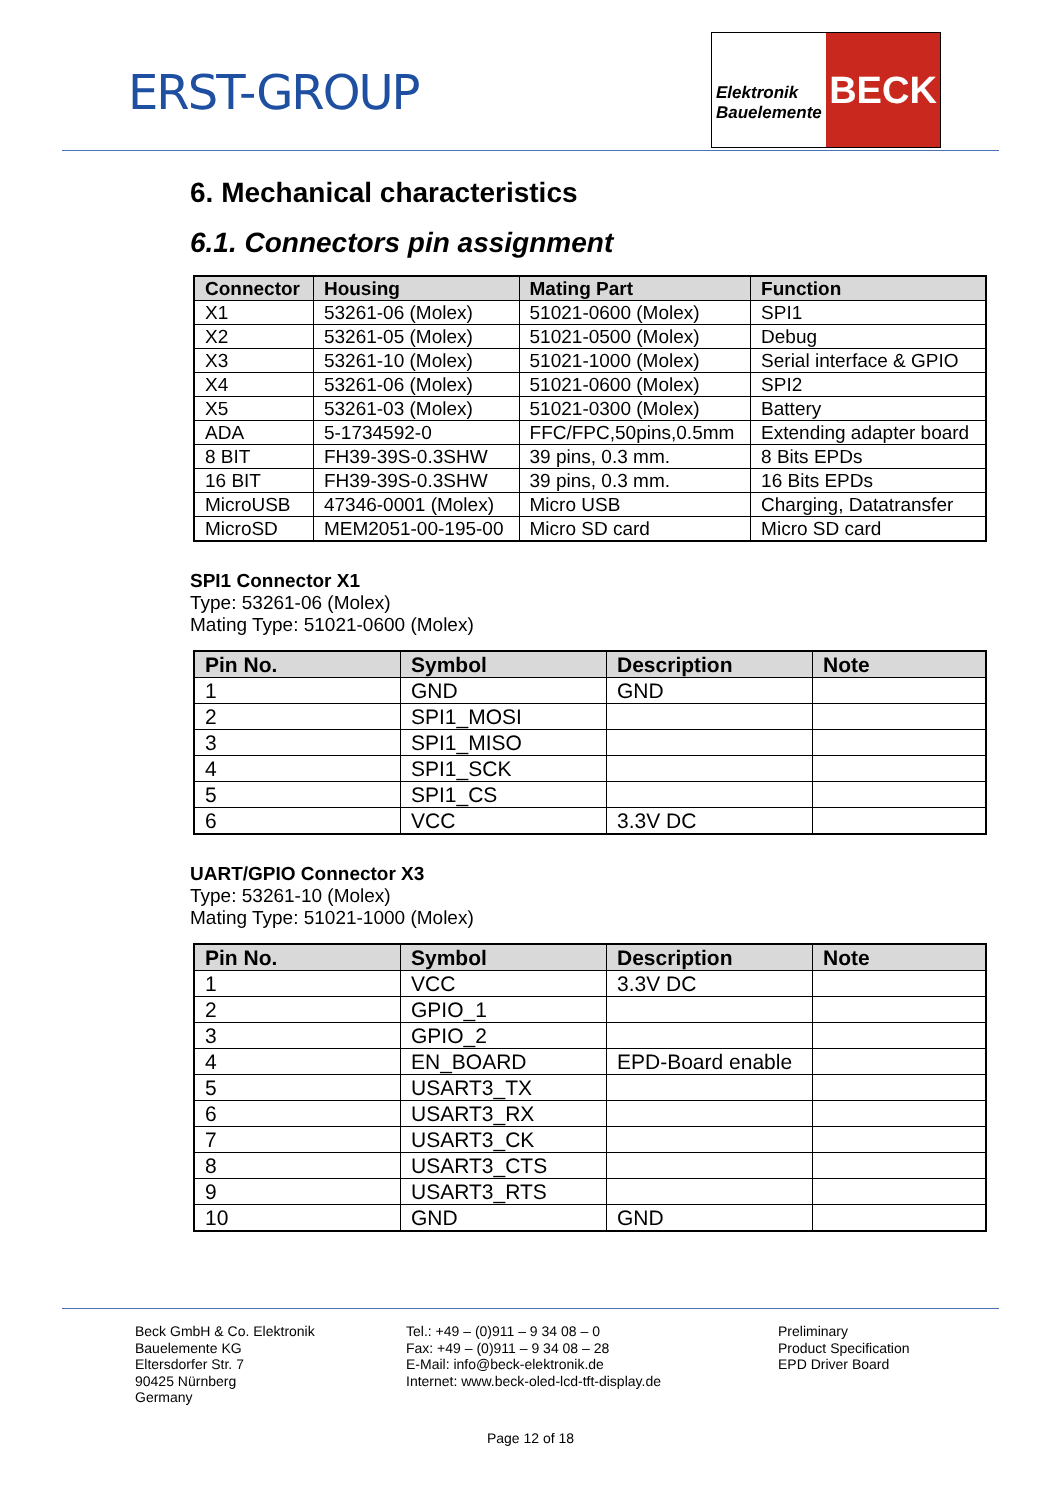ERST-GROUP
Elektronik
Bauelemente
BECK
6. Mechanical characteristics
6.1. Connectors pin assignment
| Connector | Housing | Mating Part | Function |
| --- | --- | --- | --- |
| X1 | 53261-06 (Molex) | 51021-0600 (Molex) | SPI1 |
| X2 | 53261-05 (Molex) | 51021-0500 (Molex) | Debug |
| X3 | 53261-10 (Molex) | 51021-1000 (Molex) | Serial interface & GPIO |
| X4 | 53261-06 (Molex) | 51021-0600 (Molex) | SPI2 |
| X5 | 53261-03 (Molex) | 51021-0300 (Molex) | Battery |
| ADA | 5-1734592-0 | FFC/FPC,50pins,0.5mm | Extending adapter board |
| 8 BIT | FH39-39S-0.3SHW | 39 pins, 0.3 mm. | 8 Bits EPDs |
| 16 BIT | FH39-39S-0.3SHW | 39 pins, 0.3 mm. | 16 Bits EPDs |
| MicroUSB | 47346-0001 (Molex) | Micro USB | Charging, Datatransfer |
| MicroSD | MEM2051-00-195-00 | Micro SD card | Micro SD card |
SPI1 Connector X1
Type: 53261-06 (Molex)
Mating Type: 51021-0600 (Molex)
| Pin No. | Symbol | Description | Note |
| --- | --- | --- | --- |
| 1 | GND | GND | |
| 2 | SPI1_MOSI | | |
| 3 | SPI1_MISO | | |
| 4 | SPI1_SCK | | |
| 5 | SPI1_CS | | |
| 6 | VCC | 3.3V DC | |
UART/GPIO Connector X3
Type: 53261-10 (Molex)
Mating Type: 51021-1000 (Molex)
| Pin No. | Symbol | Description | Note |
| --- | --- | --- | --- |
| 1 | VCC | 3.3V DC | |
| 2 | GPIO_1 | | |
| 3 | GPIO_2 | | |
| 4 | EN_BOARD | EPD-Board enable | |
| 5 | USART3_TX | | |
| 6 | USART3_RX | | |
| 7 | USART3_CK | | |
| 8 | USART3_CTS | | |
| 9 | USART3_RTS | | |
| 10 | GND | GND | |
Beck GmbH & Co. Elektronik
Bauelemente KG
Eltersdorfer Str. 7
90425 Nürnberg
Germany
Tel.: +49 – (0)911 – 9 34 08 – 0
Fax: +49 – (0)911 – 9 34 08 – 28
E-Mail: info@beck-elektronik.de
Internet: www.beck-oled-lcd-tft-display.de
Preliminary
Product Specification
EPD Driver Board
Page 12 of 18